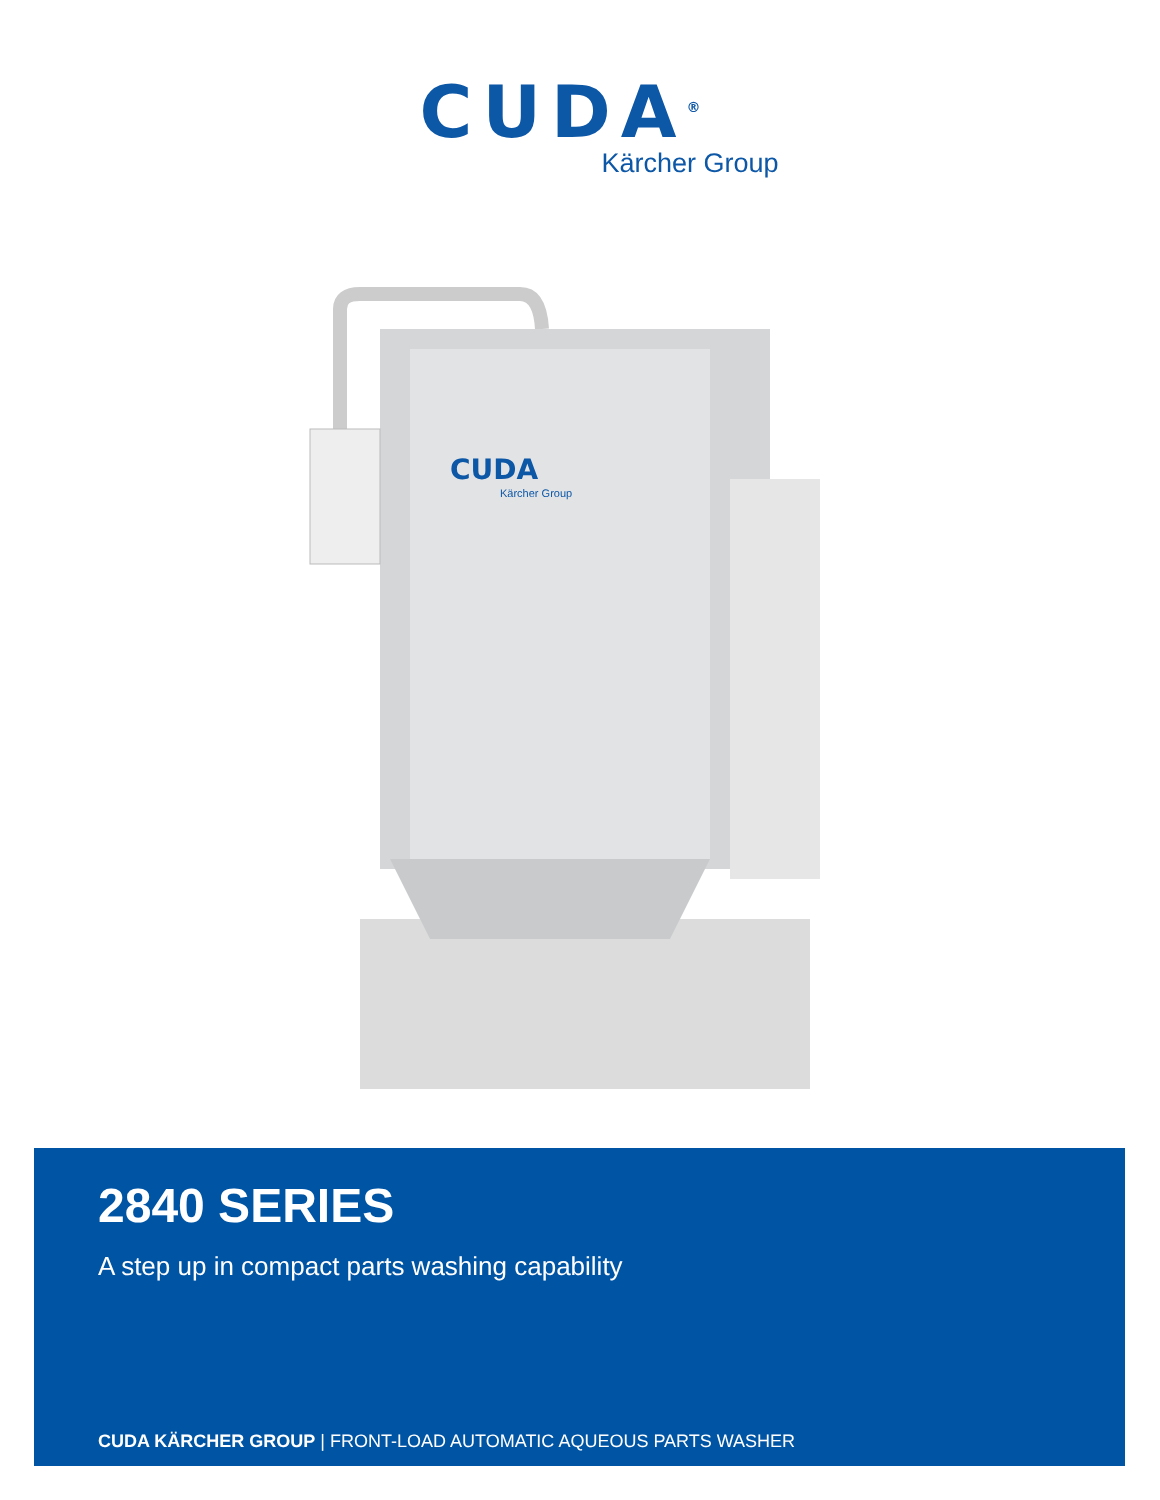CUDA<sup>®</sup>
Kärcher Group
CUDA
Kärcher Group
2840 SERIES
A step up in compact parts washing capability
CUDA KÄRCHER GROUP | FRONT-LOAD AUTOMATIC AQUEOUS PARTS WASHER